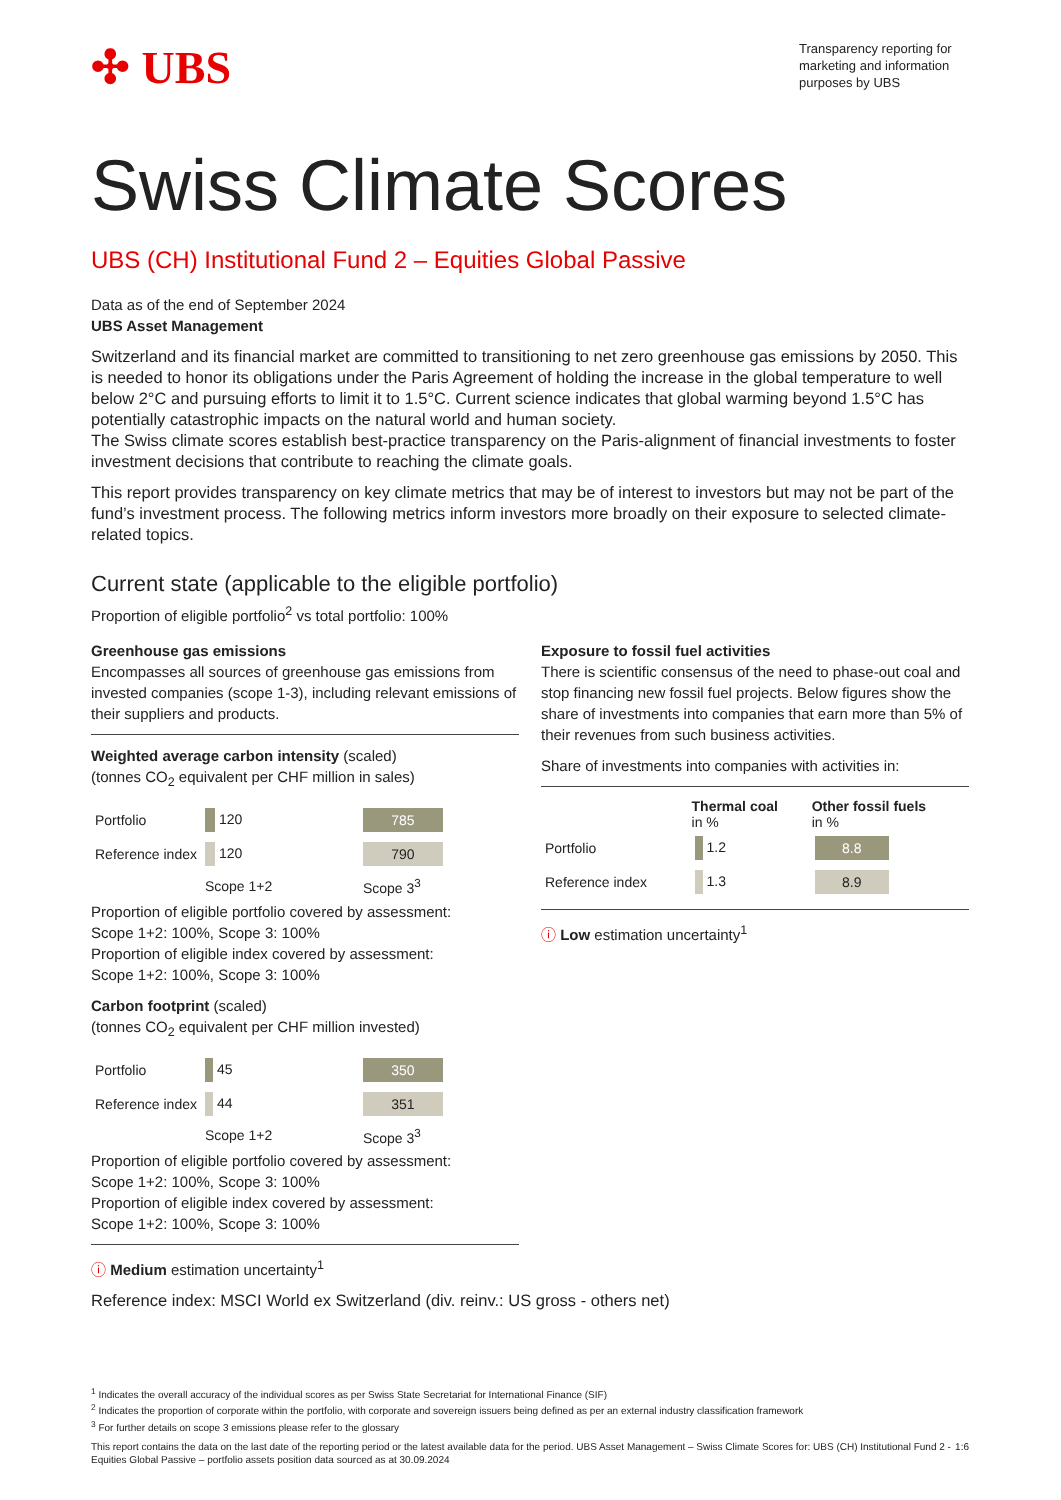✣ UBS
Transparency reporting for marketing and information purposes by UBS
Swiss Climate Scores
UBS (CH) Institutional Fund 2 – Equities Global Passive
Data as of the end of September 2024
UBS Asset Management
Switzerland and its financial market are committed to transitioning to net zero greenhouse gas emissions by 2050. This is needed to honor its obligations under the Paris Agreement of holding the increase in the global temperature to well below 2°C and pursuing efforts to limit it to 1.5°C. Current science indicates that global warming beyond 1.5°C has potentially catastrophic impacts on the natural world and human society.
The Swiss climate scores establish best-practice transparency on the Paris-alignment of financial investments to foster investment decisions that contribute to reaching the climate goals.
This report provides transparency on key climate metrics that may be of interest to investors but may not be part of the fund’s investment process. The following metrics inform investors more broadly on their exposure to selected climate-related topics.
Current state (applicable to the eligible portfolio)
Proportion of eligible portfolio<sup>2</sup> vs total portfolio: 100%
Greenhouse gas emissions
Encompasses all sources of greenhouse gas emissions from invested companies (scope 1-3), including relevant emissions of their suppliers and products.
Weighted average carbon intensity (scaled)
(tonnes CO<sub>2</sub> equivalent per CHF million in sales)
| Portfolio | 120 | 785 |
| Reference index | 120 | 790 |
| | Scope 1+2 | Scope 3<sup>3</sup> |
Proportion of eligible portfolio covered by assessment:
Scope 1+2: 100%, Scope 3: 100%
Proportion of eligible index covered by assessment:
Scope 1+2: 100%, Scope 3: 100%
Carbon footprint (scaled)
(tonnes CO<sub>2</sub> equivalent per CHF million invested)
| Portfolio | 45 | 350 |
| Reference index | 44 | 351 |
| | Scope 1+2 | Scope 3<sup>3</sup> |
Proportion of eligible portfolio covered by assessment:
Scope 1+2: 100%, Scope 3: 100%
Proportion of eligible index covered by assessment:
Scope 1+2: 100%, Scope 3: 100%
ⓘ Medium estimation uncertainty<sup>1</sup>
Exposure to fossil fuel activities
There is scientific consensus of the need to phase-out coal and stop financing new fossil fuel projects. Below figures show the share of investments into companies that earn more than 5% of their revenues from such business activities.
Share of investments into companies with activities in:
| | Thermal coal in % | Other fossil fuels in % |
| --- | --- | --- |
| Portfolio | 1.2 | 8.8 |
| Reference index | 1.3 | 8.9 |
ⓘ Low estimation uncertainty<sup>1</sup>
Reference index: MSCI World ex Switzerland (div. reinv.: US gross - others net)
<sup>1</sup> Indicates the overall accuracy of the individual scores as per Swiss State Secretariat for International Finance (SIF)
<sup>2</sup> Indicates the proportion of corporate within the portfolio, with corporate and sovereign issuers being defined as per an external industry classification framework
<sup>3</sup> For further details on scope 3 emissions please refer to the glossary
This report contains the data on the last date of the reporting period or the latest available data for the period. UBS Asset Management – Swiss Climate Scores for: UBS (CH) Institutional Fund 2 - Equities Global Passive – portfolio assets position data sourced as at 30.09.2024 1:6